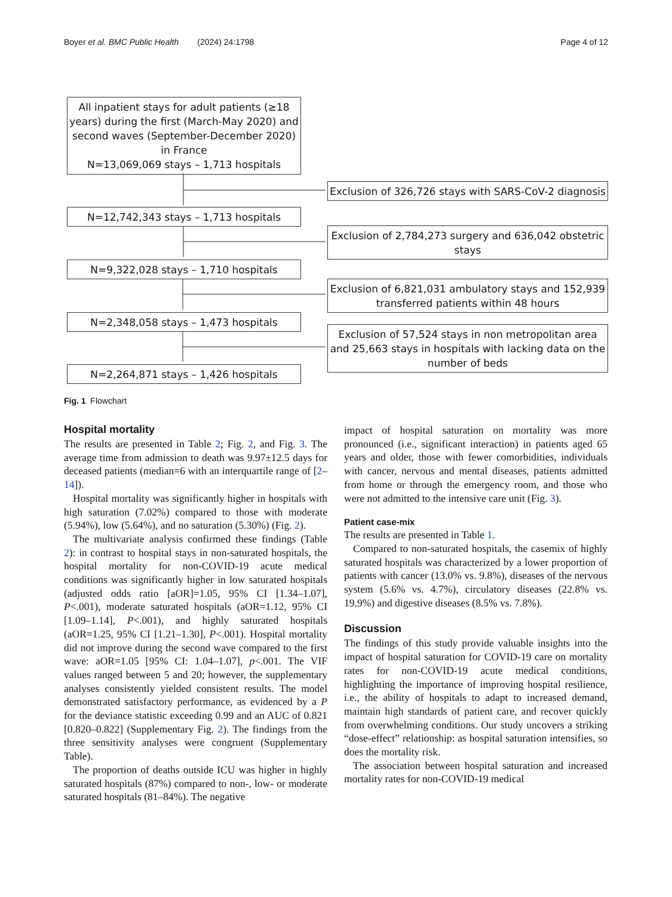Boyer et al. BMC Public Health (2024) 24:1798 Page 4 of 12
All inpatient stays for adult patients (≥18 years) during the first (March-May 2020) and second waves (September-December 2020) in France
N=13,069,069 stays – 1,713 hospitals
Exclusion of 326,726 stays with SARS-CoV-2 diagnosis
N=12,742,343 stays – 1,713 hospitals
Exclusion of 2,784,273 surgery and 636,042 obstetric stays
N=9,322,028 stays – 1,710 hospitals
Exclusion of 6,821,031 ambulatory stays and 152,939 transferred patients within 48 hours
N=2,348,058 stays – 1,473 hospitals
Exclusion of 57,524 stays in non metropolitan area and 25,663 stays in hospitals with lacking data on the number of beds
N=2,264,871 stays – 1,426 hospitals
Fig. 1 Flowchart
Hospital mortality
The results are presented in Table 2; Fig. 2, and Fig. 3. The average time from admission to death was 9.97±12.5 days for deceased patients (median=6 with an interquartile range of [2–14]).
Hospital mortality was significantly higher in hospitals with high saturation (7.02%) compared to those with moderate (5.94%), low (5.64%), and no saturation (5.30%) (Fig. 2).
The multivariate analysis confirmed these findings (Table 2): in contrast to hospital stays in non-saturated hospitals, the hospital mortality for non-COVID-19 acute medical conditions was significantly higher in low saturated hospitals (adjusted odds ratio [aOR]=1.05, 95% CI [1.34–1.07], P<.001), moderate saturated hospitals (aOR=1.12, 95% CI [1.09–1.14], P<.001), and highly saturated hospitals (aOR=1.25, 95% CI [1.21–1.30], P<.001). Hospital mortality did not improve during the second wave compared to the first wave: aOR=1.05 [95% CI: 1.04–1.07], p<.001. The VIF values ranged between 5 and 20; however, the supplementary analyses consistently yielded consistent results. The model demonstrated satisfactory performance, as evidenced by a P for the deviance statistic exceeding 0.99 and an AUC of 0.821 [0.820–0.822] (Supplementary Fig. 2). The findings from the three sensitivity analyses were congruent (Supplementary Table).
The proportion of deaths outside ICU was higher in highly saturated hospitals (87%) compared to non-, low- or moderate saturated hospitals (81–84%). The negative
impact of hospital saturation on mortality was more pronounced (i.e., significant interaction) in patients aged 65 years and older, those with fewer comorbidities, individuals with cancer, nervous and mental diseases, patients admitted from home or through the emergency room, and those who were not admitted to the intensive care unit (Fig. 3).
Patient case-mix
The results are presented in Table 1.
Compared to non-saturated hospitals, the casemix of highly saturated hospitals was characterized by a lower proportion of patients with cancer (13.0% vs. 9.8%), diseases of the nervous system (5.6% vs. 4.7%), circulatory diseases (22.8% vs. 19.9%) and digestive diseases (8.5% vs. 7.8%).
Discussion
The findings of this study provide valuable insights into the impact of hospital saturation for COVID-19 care on mortality rates for non-COVID-19 acute medical conditions, highlighting the importance of improving hospital resilience, i.e., the ability of hospitals to adapt to increased demand, maintain high standards of patient care, and recover quickly from overwhelming conditions. Our study uncovers a striking “dose-effect” relationship: as hospital saturation intensifies, so does the mortality risk.
The association between hospital saturation and increased mortality rates for non-COVID-19 medical